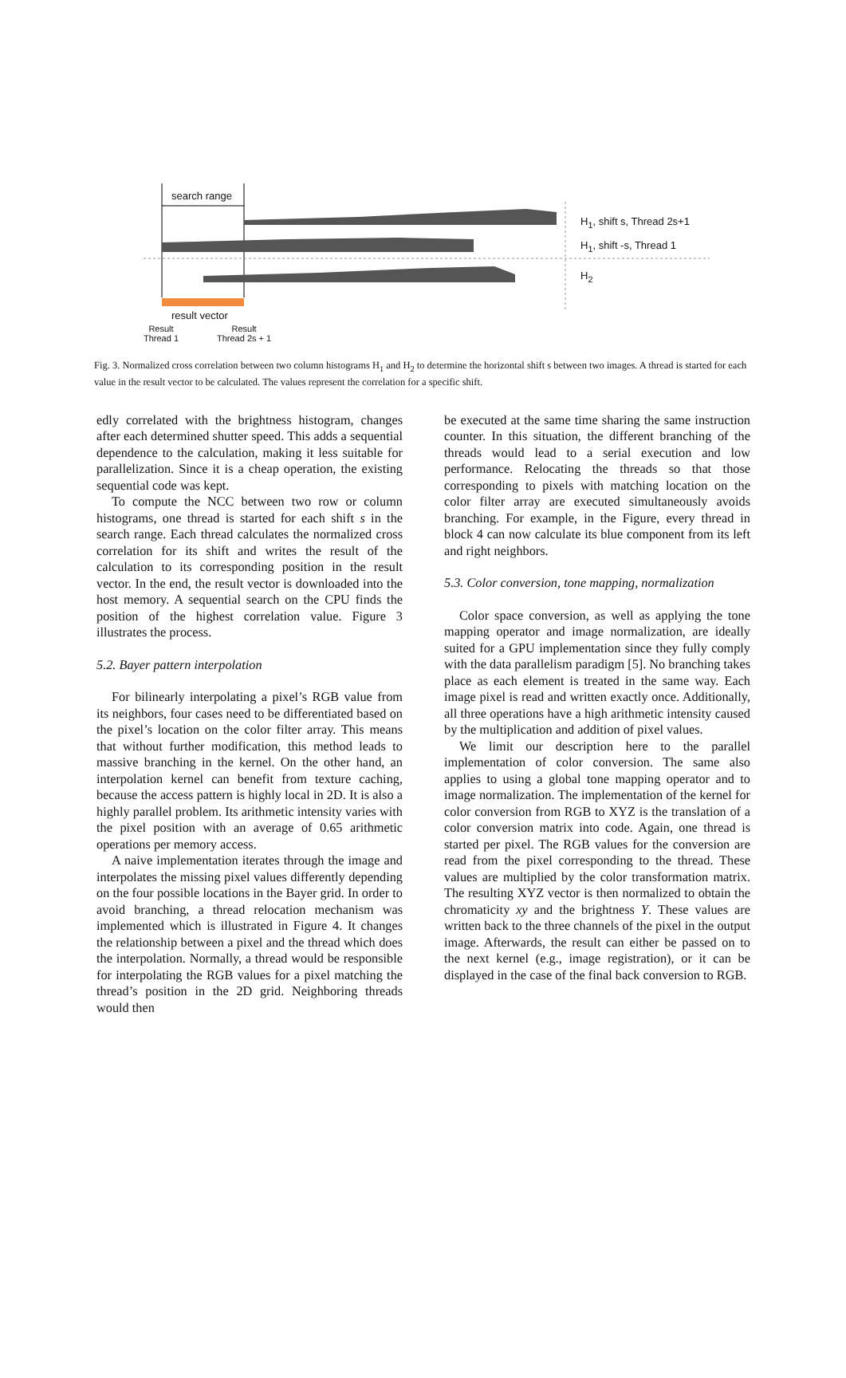search range
H<sub>1</sub>, shift s, Thread 2s+1
H<sub>1</sub>, shift -s, Thread 1
H<sub>2</sub>
result vector
Result
Thread 1
Result
Thread 2s + 1
Fig. 3. Normalized cross correlation between two column histograms H<sub>1</sub> and H<sub>2</sub> to determine the horizontal shift s between two images. A thread is started for each value in the result vector to be calculated. The values represent the correlation for a specific shift.
edly correlated with the brightness histogram, changes after each determined shutter speed. This adds a sequential dependence to the calculation, making it less suitable for parallelization. Since it is a cheap operation, the existing sequential code was kept.
To compute the NCC between two row or column histograms, one thread is started for each shift s in the search range. Each thread calculates the normalized cross correlation for its shift and writes the result of the calculation to its corresponding position in the result vector. In the end, the result vector is downloaded into the host memory. A sequential search on the CPU finds the position of the highest correlation value. Figure 3 illustrates the process.
5.2. Bayer pattern interpolation
For bilinearly interpolating a pixel’s RGB value from its neighbors, four cases need to be differentiated based on the pixel’s location on the color filter array. This means that without further modification, this method leads to massive branching in the kernel. On the other hand, an interpolation kernel can benefit from texture caching, because the access pattern is highly local in 2D. It is also a highly parallel problem. Its arithmetic intensity varies with the pixel position with an average of 0.65 arithmetic operations per memory access.
A naive implementation iterates through the image and interpolates the missing pixel values differently depending on the four possible locations in the Bayer grid. In order to avoid branching, a thread relocation mechanism was implemented which is illustrated in Figure 4. It changes the relationship between a pixel and the thread which does the interpolation. Normally, a thread would be responsible for interpolating the RGB values for a pixel matching the thread’s position in the 2D grid. Neighboring threads would then
be executed at the same time sharing the same instruction counter. In this situation, the different branching of the threads would lead to a serial execution and low performance. Relocating the threads so that those corresponding to pixels with matching location on the color filter array are executed simultaneously avoids branching. For example, in the Figure, every thread in block 4 can now calculate its blue component from its left and right neighbors.
5.3. Color conversion, tone mapping, normalization
Color space conversion, as well as applying the tone mapping operator and image normalization, are ideally suited for a GPU implementation since they fully comply with the data parallelism paradigm [5]. No branching takes place as each element is treated in the same way. Each image pixel is read and written exactly once. Additionally, all three operations have a high arithmetic intensity caused by the multiplication and addition of pixel values.
We limit our description here to the parallel implementation of color conversion. The same also applies to using a global tone mapping operator and to image normalization. The implementation of the kernel for color conversion from RGB to XYZ is the translation of a color conversion matrix into code. Again, one thread is started per pixel. The RGB values for the conversion are read from the pixel corresponding to the thread. These values are multiplied by the color transformation matrix. The resulting XYZ vector is then normalized to obtain the chromaticity xy and the brightness Y. These values are written back to the three channels of the pixel in the output image. Afterwards, the result can either be passed on to the next kernel (e.g., image registration), or it can be displayed in the case of the final back conversion to RGB.